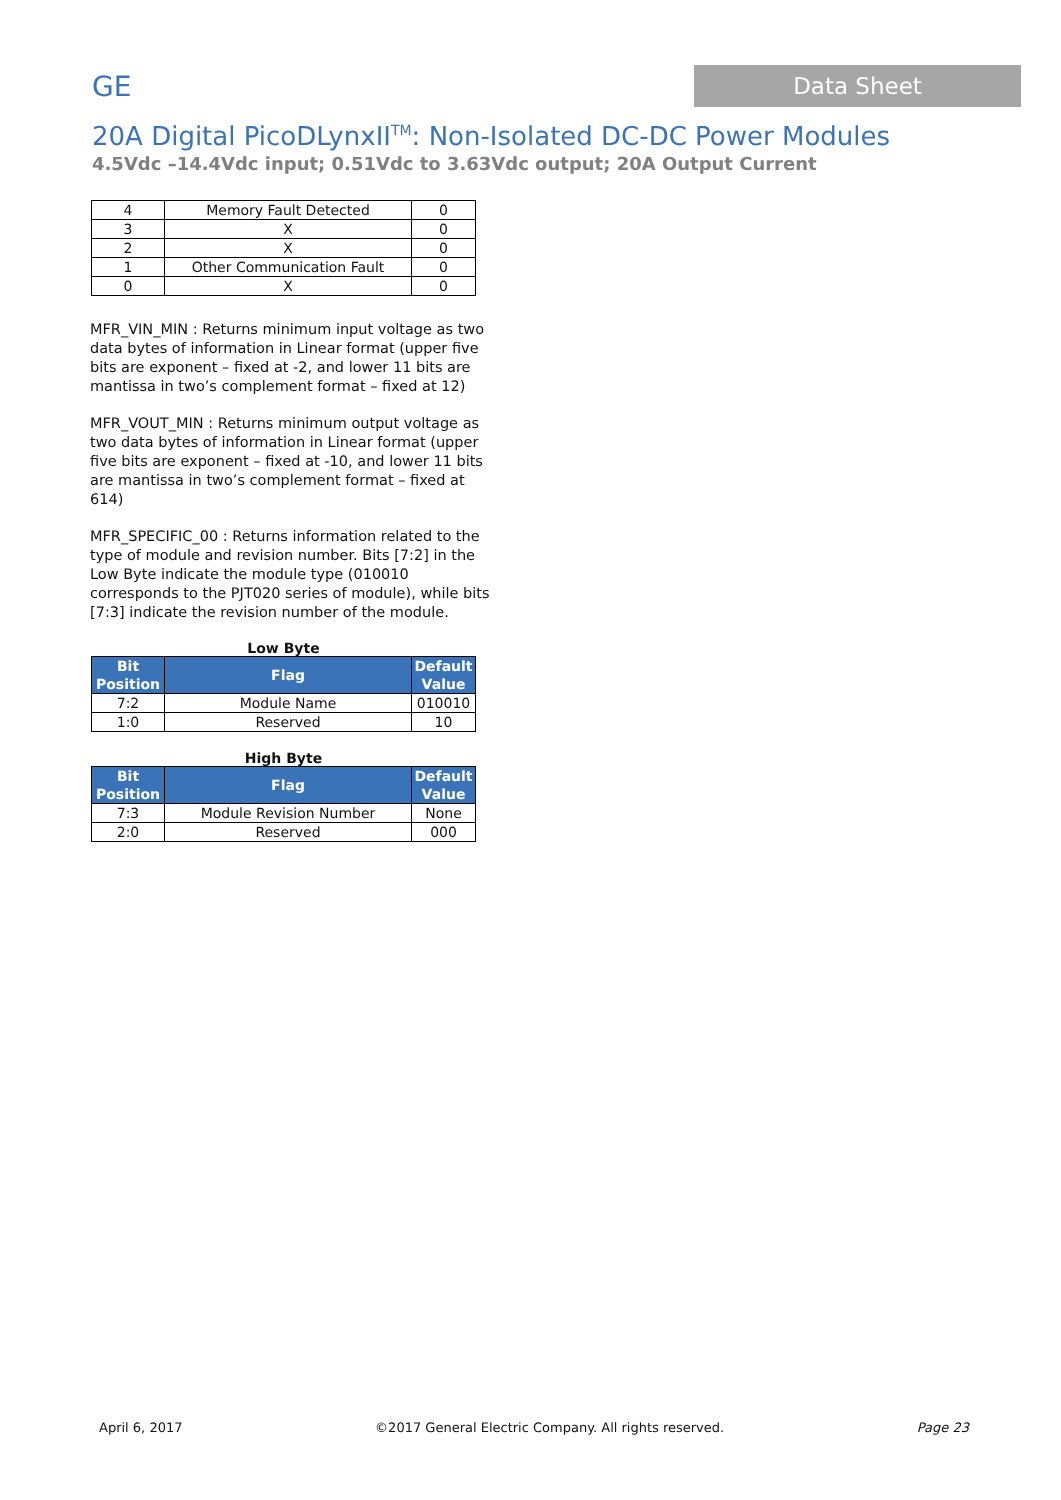GE
Data Sheet
20A Digital PicoDLynxII<sup>TM</sup>: Non-Isolated DC-DC Power Modules
4.5Vdc –14.4Vdc input; 0.51Vdc to 3.63Vdc output; 20A Output Current
| 4 | Memory Fault Detected | 0 |
| 3 | X | 0 |
| 2 | X | 0 |
| 1 | Other Communication Fault | 0 |
| 0 | X | 0 |
MFR_VIN_MIN : Returns minimum input voltage as two data bytes of information in Linear format (upper five bits are exponent – fixed at -2, and lower 11 bits are mantissa in two’s complement format – fixed at 12)
MFR_VOUT_MIN : Returns minimum output voltage as two data bytes of information in Linear format (upper five bits are exponent – fixed at -10, and lower 11 bits are mantissa in two’s complement format – fixed at 614)
MFR_SPECIFIC_00 : Returns information related to the type of module and revision number. Bits [7:2] in the Low Byte indicate the module type (010010 corresponds to the PJT020 series of module), while bits [7:3] indicate the revision number of the module.
Low Byte
| Bit Position | Flag | Default Value |
| --- | --- | --- |
| 7:2 | Module Name | 010010 |
| 1:0 | Reserved | 10 |
High Byte
| Bit Position | Flag | Default Value |
| --- | --- | --- |
| 7:3 | Module Revision Number | None |
| 2:0 | Reserved | 000 |
April 6, 2017 ©2017 General Electric Company. All rights reserved. Page 23